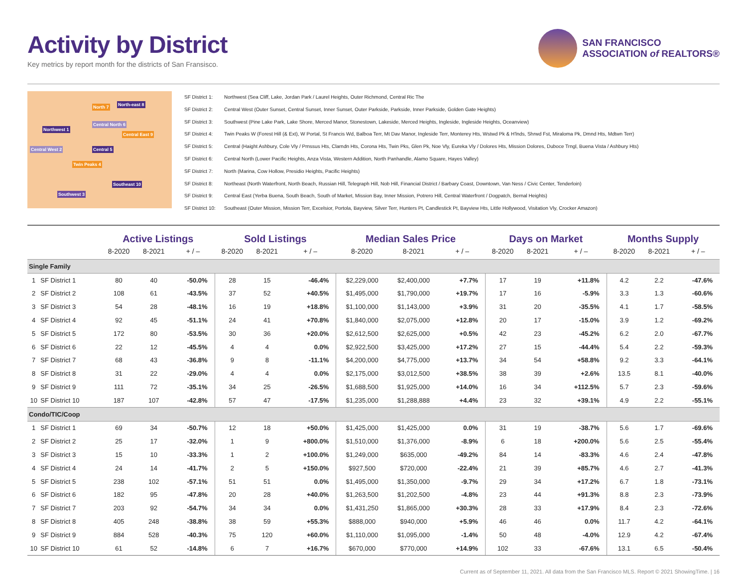Activity by District
Key metrics by report month for the districts of San Fransisco.
SAN FRANCISCO
ASSOCIATION of REALTORS®
Northwest 1
North 7 North-east 8
Central North 6
Central East 9
Central West 2 Central 5
Twin Peaks 4
Southwest 3
Southeast 10
SF District 1: Northwest (Sea Cliff, Lake, Jordan Park / Laurel Heights, Outer Richmond, Central Ric The
SF District 2: Central West (Outer Sunset, Central Sunset, Inner Sunset, Outer Parkside, Parkside, Inner Parkside, Golden Gate Heights)
SF District 3: Southwest (Pine Lake Park, Lake Shore, Merced Manor, Stonestown, Lakeside, Merced Heights, Ingleside, Ingleside Heights, Oceanview)
SF District 4: Twin Peaks W (Forest Hill (& Ext), W Portal, St Francis Wd, Balboa Terr, Mt Dav Manor, Ingleside Terr, Monterey Hts, Wstwd Pk & H'lnds, Shrwd Fst, Miraloma Pk, Dmnd Hts, Mdtwn Terr)
SF District 5: Central (Haight Ashbury, Cole Vly / Prnssus Hts, Clarndn Hts, Corona Hts, Twin Pks, Glen Pk, Noe Vly, Eureka Vly / Dolores Hts, Mission Dolores, Duboce Trngl, Buena Vista / Ashbury Hts)
SF District 6: Central North (Lower Pacific Heights, Anza Vista, Western Addition, North Panhandle, Alamo Square, Hayes Valley)
SF District 7: North (Marina, Cow Hollow, Presidio Heights, Pacific Heights)
SF District 8: Northeast (North Waterfront, North Beach, Russian Hill, Telegraph Hill, Nob Hill, Financial District / Barbary Coast, Downtown, Van Ness / Civic Center, Tenderloin)
SF District 9: Central East (Yerba Buena, South Beach, South of Market, Mission Bay, Inner Mission, Potrero Hill, Central Waterfront / Dogpatch, Bernal Heights)
SF District 10: Southeast (Outer Mission, Mission Terr, Excelsior, Portola, Bayview, Silver Terr, Hunters Pt, Candlestick Pt, Bayview Hts, Little Hollywood, Visitation Vly, Crocker Amazon)
| | | Active Listings | | | Sold Listings | | | Median Sales Price | | | Days on Market | | | Months Supply | | |
| --- | --- | --- | --- | --- | --- | --- | --- | --- | --- | --- | --- | --- | --- | --- | --- | --- |
| | | 8-2020 | 8-2021 | + / – | 8-2020 | 8-2021 | + / – | 8-2020 | 8-2021 | + / – | 8-2020 | 8-2021 | + / – | 8-2020 | 8-2021 | + / – |
| Single Family | | | | | | | | | | | | | | | | |
| 1 | SF District 1 | 80 | 40 | -50.0% | 28 | 15 | -46.4% | $2,229,000 | $2,400,000 | +7.7% | 17 | 19 | +11.8% | 4.2 | 2.2 | -47.6% |
| 2 | SF District 2 | 108 | 61 | -43.5% | 37 | 52 | +40.5% | $1,495,000 | $1,790,000 | +19.7% | 17 | 16 | -5.9% | 3.3 | 1.3 | -60.6% |
| 3 | SF District 3 | 54 | 28 | -48.1% | 16 | 19 | +18.8% | $1,100,000 | $1,143,000 | +3.9% | 31 | 20 | -35.5% | 4.1 | 1.7 | -58.5% |
| 4 | SF District 4 | 92 | 45 | -51.1% | 24 | 41 | +70.8% | $1,840,000 | $2,075,000 | +12.8% | 20 | 17 | -15.0% | 3.9 | 1.2 | -69.2% |
| 5 | SF District 5 | 172 | 80 | -53.5% | 30 | 36 | +20.0% | $2,612,500 | $2,625,000 | +0.5% | 42 | 23 | -45.2% | 6.2 | 2.0 | -67.7% |
| 6 | SF District 6 | 22 | 12 | -45.5% | 4 | 4 | 0.0% | $2,922,500 | $3,425,000 | +17.2% | 27 | 15 | -44.4% | 5.4 | 2.2 | -59.3% |
| 7 | SF District 7 | 68 | 43 | -36.8% | 9 | 8 | -11.1% | $4,200,000 | $4,775,000 | +13.7% | 34 | 54 | +58.8% | 9.2 | 3.3 | -64.1% |
| 8 | SF District 8 | 31 | 22 | -29.0% | 4 | 4 | 0.0% | $2,175,000 | $3,012,500 | +38.5% | 38 | 39 | +2.6% | 13.5 | 8.1 | -40.0% |
| 9 | SF District 9 | 111 | 72 | -35.1% | 34 | 25 | -26.5% | $1,688,500 | $1,925,000 | +14.0% | 16 | 34 | +112.5% | 5.7 | 2.3 | -59.6% |
| 10 | SF District 10 | 187 | 107 | -42.8% | 57 | 47 | -17.5% | $1,235,000 | $1,288,888 | +4.4% | 23 | 32 | +39.1% | 4.9 | 2.2 | -55.1% |
| Condo/TIC/Coop | | | | | | | | | | | | | | | | |
| 1 | SF District 1 | 69 | 34 | -50.7% | 12 | 18 | +50.0% | $1,425,000 | $1,425,000 | 0.0% | 31 | 19 | -38.7% | 5.6 | 1.7 | -69.6% |
| 2 | SF District 2 | 25 | 17 | -32.0% | 1 | 9 | +800.0% | $1,510,000 | $1,376,000 | -8.9% | 6 | 18 | +200.0% | 5.6 | 2.5 | -55.4% |
| 3 | SF District 3 | 15 | 10 | -33.3% | 1 | 2 | +100.0% | $1,249,000 | $635,000 | -49.2% | 84 | 14 | -83.3% | 4.6 | 2.4 | -47.8% |
| 4 | SF District 4 | 24 | 14 | -41.7% | 2 | 5 | +150.0% | $927,500 | $720,000 | -22.4% | 21 | 39 | +85.7% | 4.6 | 2.7 | -41.3% |
| 5 | SF District 5 | 238 | 102 | -57.1% | 51 | 51 | 0.0% | $1,495,000 | $1,350,000 | -9.7% | 29 | 34 | +17.2% | 6.7 | 1.8 | -73.1% |
| 6 | SF District 6 | 182 | 95 | -47.8% | 20 | 28 | +40.0% | $1,263,500 | $1,202,500 | -4.8% | 23 | 44 | +91.3% | 8.8 | 2.3 | -73.9% |
| 7 | SF District 7 | 203 | 92 | -54.7% | 34 | 34 | 0.0% | $1,431,250 | $1,865,000 | +30.3% | 28 | 33 | +17.9% | 8.4 | 2.3 | -72.6% |
| 8 | SF District 8 | 405 | 248 | -38.8% | 38 | 59 | +55.3% | $888,000 | $940,000 | +5.9% | 46 | 46 | 0.0% | 11.7 | 4.2 | -64.1% |
| 9 | SF District 9 | 884 | 528 | -40.3% | 75 | 120 | +60.0% | $1,110,000 | $1,095,000 | -1.4% | 50 | 48 | -4.0% | 12.9 | 4.2 | -67.4% |
| 10 | SF District 10 | 61 | 52 | -14.8% | 6 | 7 | +16.7% | $670,000 | $770,000 | +14.9% | 102 | 33 | -67.6% | 13.1 | 6.5 | -50.4% |
Current as of September 11, 2021. All data from the San Francisco MLS. Report © 2021 ShowingTime. | 16